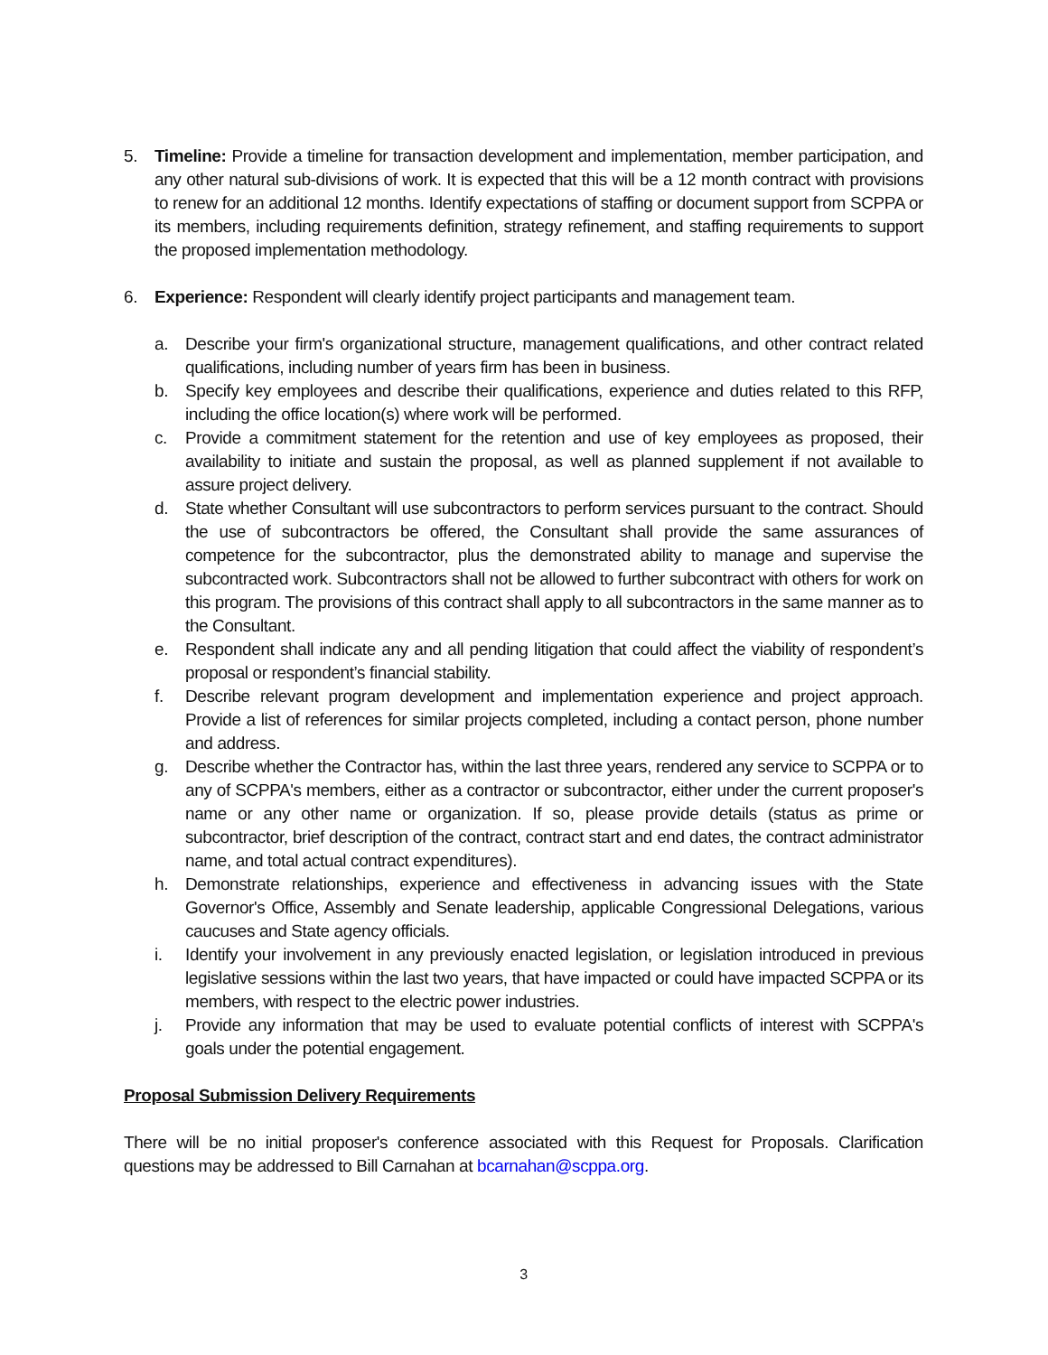5. Timeline: Provide a timeline for transaction development and implementation, member participation, and any other natural sub-divisions of work. It is expected that this will be a 12 month contract with provisions to renew for an additional 12 months. Identify expectations of staffing or document support from SCPPA or its members, including requirements definition, strategy refinement, and staffing requirements to support the proposed implementation methodology.
6. Experience: Respondent will clearly identify project participants and management team.
a. Describe your firm's organizational structure, management qualifications, and other contract related qualifications, including number of years firm has been in business.
b. Specify key employees and describe their qualifications, experience and duties related to this RFP, including the office location(s) where work will be performed.
c. Provide a commitment statement for the retention and use of key employees as proposed, their availability to initiate and sustain the proposal, as well as planned supplement if not available to assure project delivery.
d. State whether Consultant will use subcontractors to perform services pursuant to the contract. Should the use of subcontractors be offered, the Consultant shall provide the same assurances of competence for the subcontractor, plus the demonstrated ability to manage and supervise the subcontracted work. Subcontractors shall not be allowed to further subcontract with others for work on this program. The provisions of this contract shall apply to all subcontractors in the same manner as to the Consultant.
e. Respondent shall indicate any and all pending litigation that could affect the viability of respondent’s proposal or respondent’s financial stability.
f. Describe relevant program development and implementation experience and project approach. Provide a list of references for similar projects completed, including a contact person, phone number and address.
g. Describe whether the Contractor has, within the last three years, rendered any service to SCPPA or to any of SCPPA's members, either as a contractor or subcontractor, either under the current proposer's name or any other name or organization. If so, please provide details (status as prime or subcontractor, brief description of the contract, contract start and end dates, the contract administrator name, and total actual contract expenditures).
h. Demonstrate relationships, experience and effectiveness in advancing issues with the State Governor's Office, Assembly and Senate leadership, applicable Congressional Delegations, various caucuses and State agency officials.
i. Identify your involvement in any previously enacted legislation, or legislation introduced in previous legislative sessions within the last two years, that have impacted or could have impacted SCPPA or its members, with respect to the electric power industries.
j. Provide any information that may be used to evaluate potential conflicts of interest with SCPPA's goals under the potential engagement.
Proposal Submission Delivery Requirements
There will be no initial proposer's conference associated with this Request for Proposals. Clarification questions may be addressed to Bill Carnahan at bcarnahan@scppa.org.
3